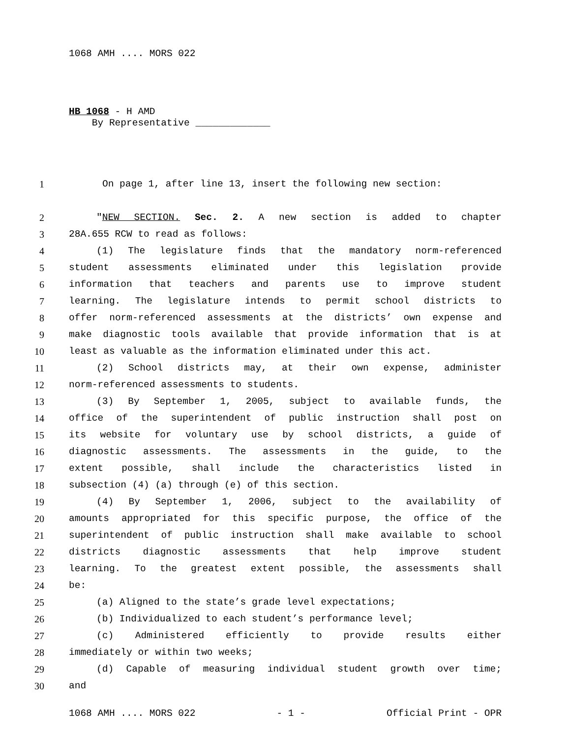1068 AMH .... MORS 022
HB 1068 - H AMD
By Representative _____________
1 On page 1, after line 13, insert the following new section:
2 "NEW SECTION. Sec. 2. A new section is added to chapter
3 28A.655 RCW to read as follows:
4 (1) The legislature finds that the mandatory norm-referenced
5 student assessments eliminated under this legislation provide
6 information that teachers and parents use to improve student
7 learning. The legislature intends to permit school districts to
8 offer norm-referenced assessments at the districts’ own expense and
9 make diagnostic tools available that provide information that is at
10 least as valuable as the information eliminated under this act.
11 (2) School districts may, at their own expense, administer
12 norm-referenced assessments to students.
13 (3) By September 1, 2005, subject to available funds, the
14 office of the superintendent of public instruction shall post on
15 its website for voluntary use by school districts, a guide of
16 diagnostic assessments. The assessments in the guide, to the
17 extent possible, shall include the characteristics listed in
18 subsection (4) (a) through (e) of this section.
19 (4) By September 1, 2006, subject to the availability of
20 amounts appropriated for this specific purpose, the office of the
21 superintendent of public instruction shall make available to school
22 districts diagnostic assessments that help improve student
23 learning. To the greatest extent possible, the assessments shall
24 be:
25 (a) Aligned to the state’s grade level expectations;
26 (b) Individualized to each student’s performance level;
27 (c) Administered efficiently to provide results either
28 immediately or within two weeks;
29 (d) Capable of measuring individual student growth over time;
30 and
1068 AMH .... MORS 022 - 1 - Official Print - OPR